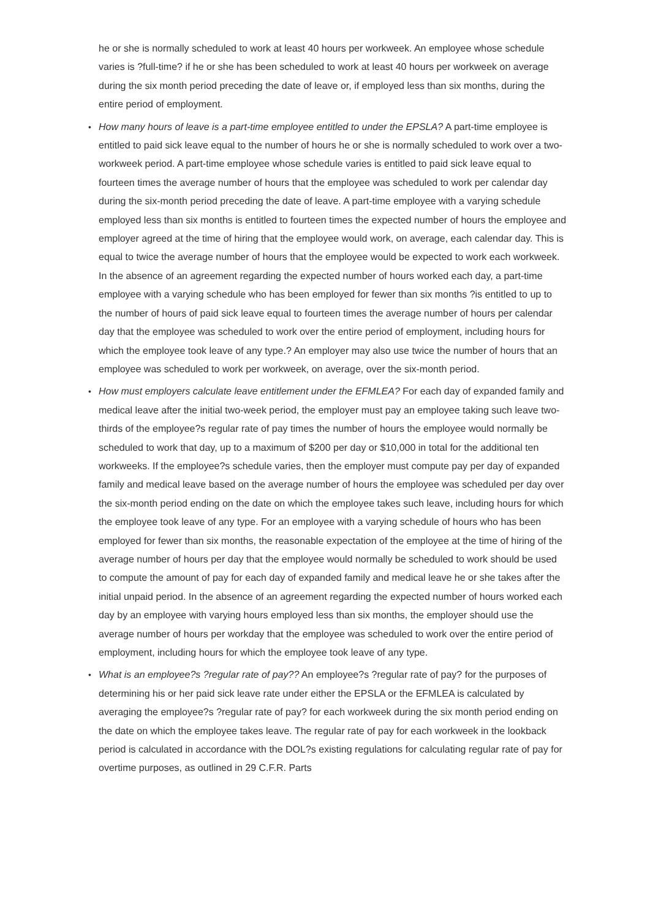he or she is normally scheduled to work at least 40 hours per workweek. An employee whose schedule varies is ?full-time? if he or she has been scheduled to work at least 40 hours per workweek on average during the six month period preceding the date of leave or, if employed less than six months, during the entire period of employment.
• How many hours of leave is a part-time employee entitled to under the EPSLA? A part-time employee is entitled to paid sick leave equal to the number of hours he or she is normally scheduled to work over a two-workweek period. A part-time employee whose schedule varies is entitled to paid sick leave equal to fourteen times the average number of hours that the employee was scheduled to work per calendar day during the six-month period preceding the date of leave. A part-time employee with a varying schedule employed less than six months is entitled to fourteen times the expected number of hours the employee and employer agreed at the time of hiring that the employee would work, on average, each calendar day. This is equal to twice the average number of hours that the employee would be expected to work each workweek. In the absence of an agreement regarding the expected number of hours worked each day, a part-time employee with a varying schedule who has been employed for fewer than six months ?is entitled to up to the number of hours of paid sick leave equal to fourteen times the average number of hours per calendar day that the employee was scheduled to work over the entire period of employment, including hours for which the employee took leave of any type.? An employer may also use twice the number of hours that an employee was scheduled to work per workweek, on average, over the six-month period.
• How must employers calculate leave entitlement under the EFMLEA? For each day of expanded family and medical leave after the initial two-week period, the employer must pay an employee taking such leave two-thirds of the employee?s regular rate of pay times the number of hours the employee would normally be scheduled to work that day, up to a maximum of $200 per day or $10,000 in total for the additional ten workweeks. If the employee?s schedule varies, then the employer must compute pay per day of expanded family and medical leave based on the average number of hours the employee was scheduled per day over the six-month period ending on the date on which the employee takes such leave, including hours for which the employee took leave of any type. For an employee with a varying schedule of hours who has been employed for fewer than six months, the reasonable expectation of the employee at the time of hiring of the average number of hours per day that the employee would normally be scheduled to work should be used to compute the amount of pay for each day of expanded family and medical leave he or she takes after the initial unpaid period. In the absence of an agreement regarding the expected number of hours worked each day by an employee with varying hours employed less than six months, the employer should use the average number of hours per workday that the employee was scheduled to work over the entire period of employment, including hours for which the employee took leave of any type.
• What is an employee?s ?regular rate of pay?? An employee?s ?regular rate of pay? for the purposes of determining his or her paid sick leave rate under either the EPSLA or the EFMLEA is calculated by averaging the employee?s ?regular rate of pay? for each workweek during the six month period ending on the date on which the employee takes leave. The regular rate of pay for each workweek in the lookback period is calculated in accordance with the DOL?s existing regulations for calculating regular rate of pay for overtime purposes, as outlined in 29 C.F.R. Parts